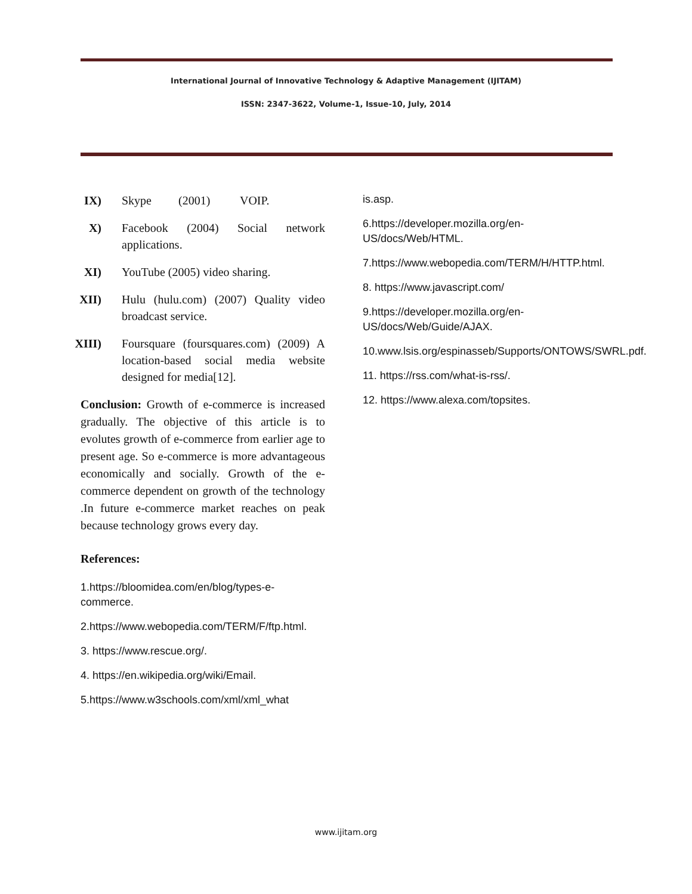International Journal of Innovative Technology & Adaptive Management (IJITAM)
ISSN: 2347-3622, Volume-1, Issue-10, July, 2014
IX) Skype (2001) VOIP.
X) Facebook (2004) Social network applications.
XI) YouTube (2005) video sharing.
XII) Hulu (hulu.com) (2007) Quality video broadcast service.
XIII) Foursquare (foursquares.com) (2009) A location-based social media website designed for media[12].
Conclusion: Growth of e-commerce is increased gradually. The objective of this article is to evolutes growth of e-commerce from earlier age to present age. So e-commerce is more advantageous economically and socially. Growth of the e-commerce dependent on growth of the technology .In future e-commerce market reaches on peak because technology grows every day.
References:
1.https://bloomidea.com/en/blog/types-e-commerce.
2.https://www.webopedia.com/TERM/F/ftp.html.
3. https://www.rescue.org/.
4. https://en.wikipedia.org/wiki/Email.
5.https://www.w3schools.com/xml/xml_what
is.asp.
6.https://developer.mozilla.org/en-US/docs/Web/HTML.
7.https://www.webopedia.com/TERM/H/HTTP.html.
8. https://www.javascript.com/
9.https://developer.mozilla.org/en-US/docs/Web/Guide/AJAX.
10.www.lsis.org/espinasseb/Supports/ONTOWS/SWRL.pdf.
11. https://rss.com/what-is-rss/.
12. https://www.alexa.com/topsites.
www.ijitam.org